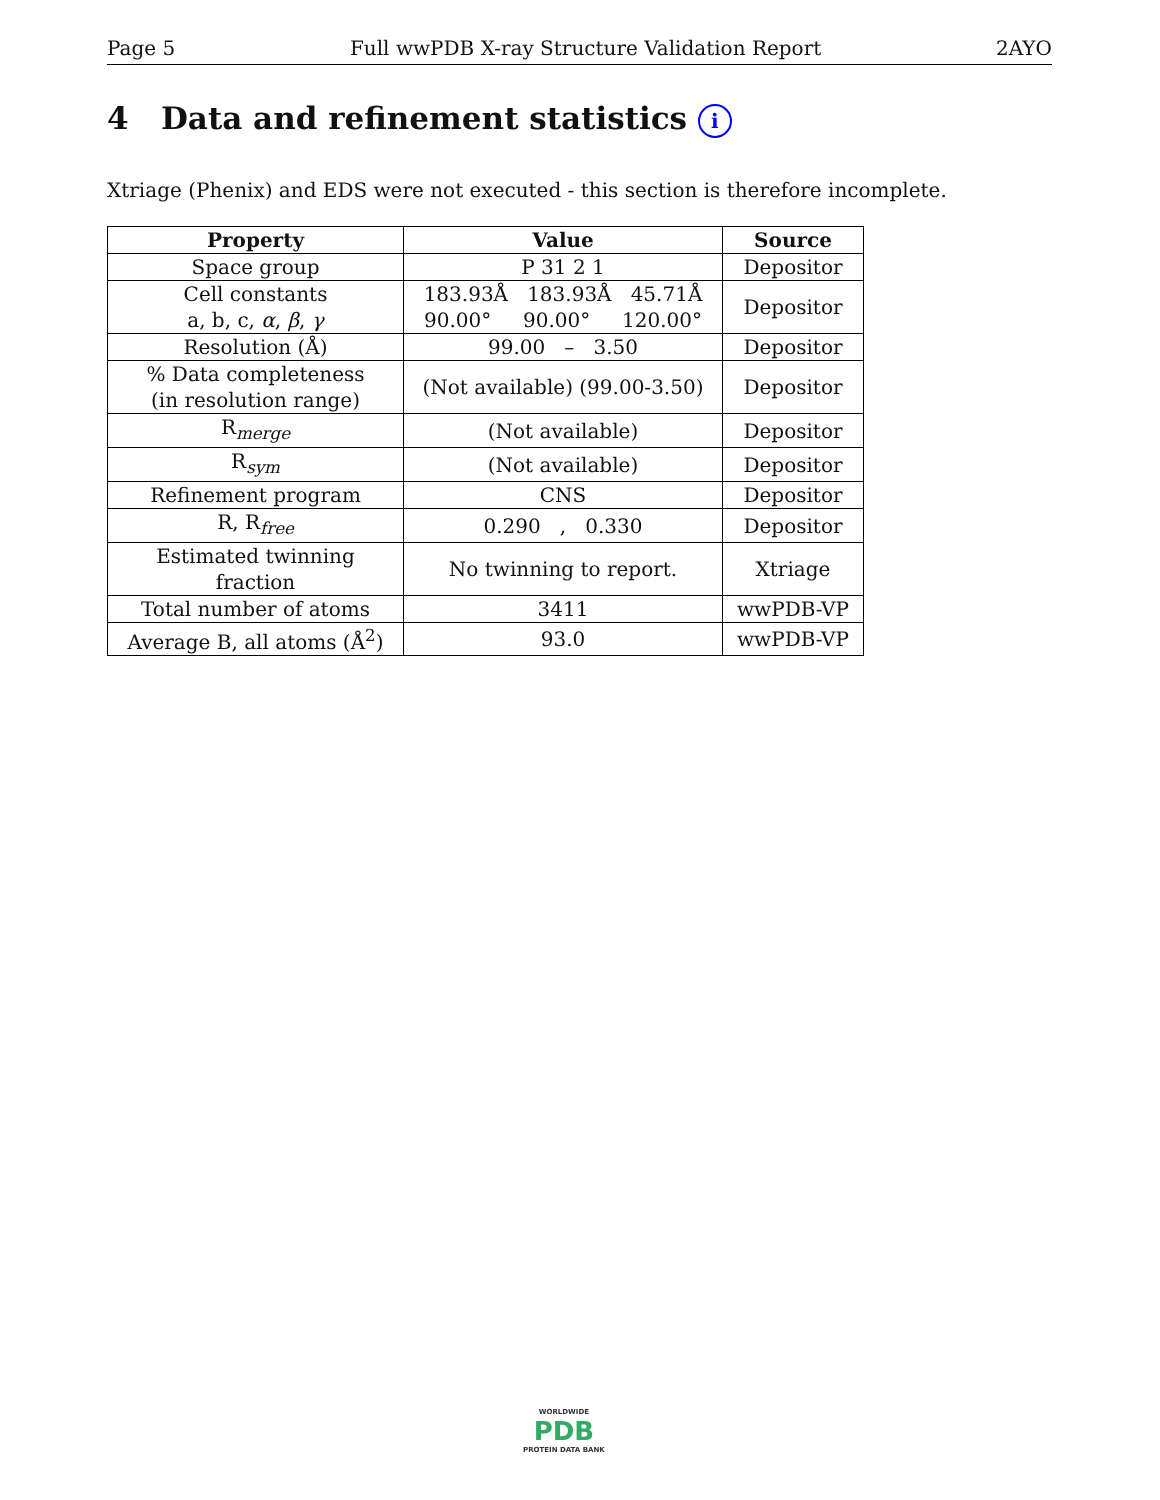Page 5 Full wwPDB X-ray Structure Validation Report 2AYO
4 Data and refinement statistics i
Xtriage (Phenix) and EDS were not executed - this section is therefore incomplete.
| Property | Value | Source |
| --- | --- | --- |
| Space group | P 31 2 1 | Depositor |
| Cell constants a, b, c, α , β , γ | 183.93Å 183.93Å 45.71Å 90.00° 90.00° 120.00° | Depositor |
| Resolution (Å) | 99.00 – 3.50 | Depositor |
| % Data completeness (in resolution range) | (Not available) (99.00-3.50) | Depositor |
| R<sub>merge</sub> | (Not available) | Depositor |
| R<sub>sym</sub> | (Not available) | Depositor |
| Refinement program | CNS | Depositor |
| R, R<sub>free</sub> | 0.290 , 0.330 | Depositor |
| Estimated twinning fraction | No twinning to report. | Xtriage |
| Total number of atoms | 3411 | wwPDB-VP |
| Average B, all atoms (Å<sup>2</sup>) | 93.0 | wwPDB-VP |
WORLDWIDE
PDB
PROTEIN DATA BANK